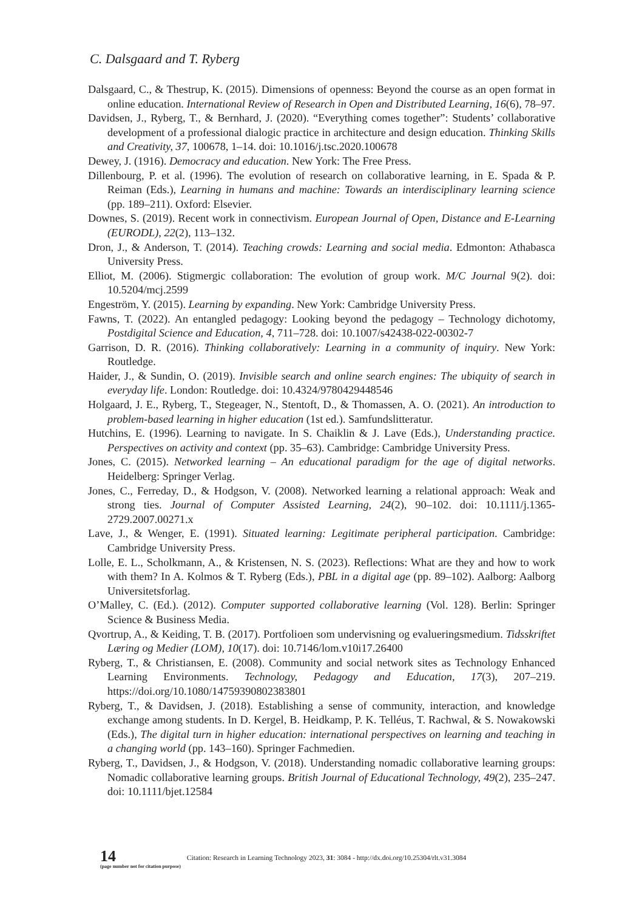C. Dalsgaard and T. Ryberg
Dalsgaard, C., & Thestrup, K. (2015). Dimensions of openness: Beyond the course as an open format in online education. International Review of Research in Open and Distributed Learning, 16(6), 78–97.
Davidsen, J., Ryberg, T., & Bernhard, J. (2020). “Everything comes together”: Students’ collaborative development of a professional dialogic practice in architecture and design education. Thinking Skills and Creativity, 37, 100678, 1–14. doi: 10.1016/j.tsc.2020.100678
Dewey, J. (1916). Democracy and education. New York: The Free Press.
Dillenbourg, P. et al. (1996). The evolution of research on collaborative learning, in E. Spada & P. Reiman (Eds.), Learning in humans and machine: Towards an interdisciplinary learning science (pp. 189–211). Oxford: Elsevier.
Downes, S. (2019). Recent work in connectivism. European Journal of Open, Distance and E-Learning (EURODL), 22(2), 113–132.
Dron, J., & Anderson, T. (2014). Teaching crowds: Learning and social media. Edmonton: Athabasca University Press.
Elliot, M. (2006). Stigmergic collaboration: The evolution of group work. M/C Journal 9(2). doi: 10.5204/mcj.2599
Engeström, Y. (2015). Learning by expanding. New York: Cambridge University Press.
Fawns, T. (2022). An entangled pedagogy: Looking beyond the pedagogy – Technology dichotomy, Postdigital Science and Education, 4, 711–728. doi: 10.1007/s42438-022-00302-7
Garrison, D. R. (2016). Thinking collaboratively: Learning in a community of inquiry. New York: Routledge.
Haider, J., & Sundin, O. (2019). Invisible search and online search engines: The ubiquity of search in everyday life. London: Routledge. doi: 10.4324/9780429448546
Holgaard, J. E., Ryberg, T., Stegeager, N., Stentoft, D., & Thomassen, A. O. (2021). An introduction to problem-based learning in higher education (1st ed.). Samfundslitteratur.
Hutchins, E. (1996). Learning to navigate. In S. Chaiklin & J. Lave (Eds.), Understanding practice. Perspectives on activity and context (pp. 35–63). Cambridge: Cambridge University Press.
Jones, C. (2015). Networked learning – An educational paradigm for the age of digital networks. Heidelberg: Springer Verlag.
Jones, C., Ferreday, D., & Hodgson, V. (2008). Networked learning a relational approach: Weak and strong ties. Journal of Computer Assisted Learning, 24(2), 90–102. doi: 10.1111/j.1365-2729.2007.00271.x
Lave, J., & Wenger, E. (1991). Situated learning: Legitimate peripheral participation. Cambridge: Cambridge University Press.
Lolle, E. L., Scholkmann, A., & Kristensen, N. S. (2023). Reflections: What are they and how to work with them? In A. Kolmos & T. Ryberg (Eds.), PBL in a digital age (pp. 89–102). Aalborg: Aalborg Universitetsforlag.
O’Malley, C. (Ed.). (2012). Computer supported collaborative learning (Vol. 128). Berlin: Springer Science & Business Media.
Qvortrup, A., & Keiding, T. B. (2017). Portfolioen som undervisning og evalueringsmedium. Tidsskriftet Læring og Medier (LOM), 10(17). doi: 10.7146/lom.v10i17.26400
Ryberg, T., & Christiansen, E. (2008). Community and social network sites as Technology Enhanced Learning Environments. Technology, Pedagogy and Education, 17(3), 207–219. https://doi.org/10.1080/14759390802383801
Ryberg, T., & Davidsen, J. (2018). Establishing a sense of community, interaction, and knowledge exchange among students. In D. Kergel, B. Heidkamp, P. K. Telléus, T. Rachwal, & S. Nowakowski (Eds.), The digital turn in higher education: international perspectives on learning and teaching in a changing world (pp. 143–160). Springer Fachmedien.
Ryberg, T., Davidsen, J., & Hodgson, V. (2018). Understanding nomadic collaborative learning groups: Nomadic collaborative learning groups. British Journal of Educational Technology, 49(2), 235–247. doi: 10.1111/bjet.12584
14
(page number not for citation purpose)
Citation: Research in Learning Technology 2023, 31: 3084 - http://dx.doi.org/10.25304/rlt.v31.3084